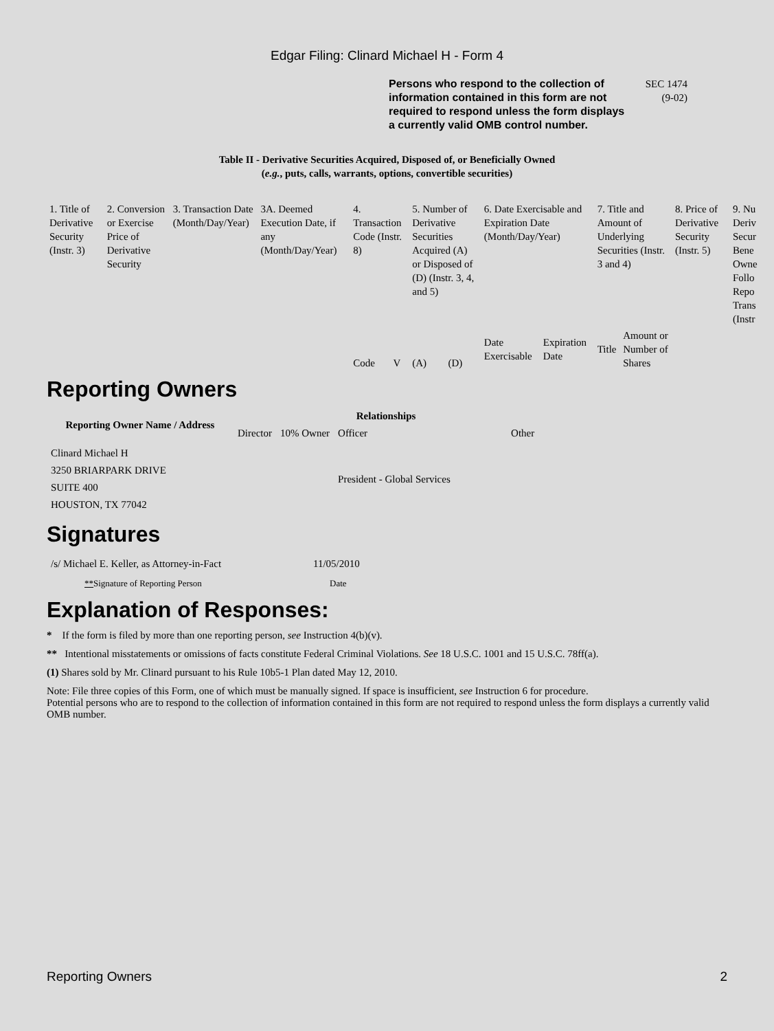Edgar Filing: Clinard Michael H - Form 4
Persons who respond to the collection of information contained in this form are not required to respond unless the form displays a currently valid OMB control number.
SEC 1474
(9-02)
Table II - Derivative Securities Acquired, Disposed of, or Beneficially Owned
(e.g., puts, calls, warrants, options, convertible securities)
| 1. Title of Derivative Security (Instr. 3) | 2. Conversion or Exercise Price of Derivative Security | 3. Transaction Date (Month/Day/Year) | 3A. Deemed Execution Date, if any (Month/Day/Year) | 4. Transaction Code (Instr. 8) | | 5. Number of Derivative Securities Acquired (A) or Disposed of (D) (Instr. 3, 4, and 5) | | 6. Date Exercisable and Expiration Date (Month/Day/Year) | | 7. Title and Amount of Underlying Securities (Instr. 3 and 4) | | 8. Price of Derivative Security (Instr. 5) | 9. Nu Deriv Secur Bene Owne Follo Repo Trans (Instr |
| | | | | Code | V | (A) | (D) | Date Exercisable | Expiration Date | Title | Amount or Number of Shares | | |
Reporting Owners
| Reporting Owner Name / Address | Relationships | | | |
| --- | --- | --- | --- | --- |
| | Director | 10% Owner | Officer | Other |
| Clinard Michael H 3250 BRIARPARK DRIVE SUITE 400 HOUSTON, TX 77042 | | | President - Global Services | |
Signatures
| /s/ Michael E. Keller, as Attorney-in-Fact | 11/05/2010 |
| ** Signature of Reporting Person | Date |
Explanation of Responses:
* If the form is filed by more than one reporting person, see Instruction 4(b)(v).
** Intentional misstatements or omissions of facts constitute Federal Criminal Violations. See 18 U.S.C. 1001 and 15 U.S.C. 78ff(a).
(1) Shares sold by Mr. Clinard pursuant to his Rule 10b5-1 Plan dated May 12, 2010.
Note: File three copies of this Form, one of which must be manually signed. If space is insufficient, see Instruction 6 for procedure.
Potential persons who are to respond to the collection of information contained in this form are not required to respond unless the form displays a currently valid OMB number.
Reporting Owners 2